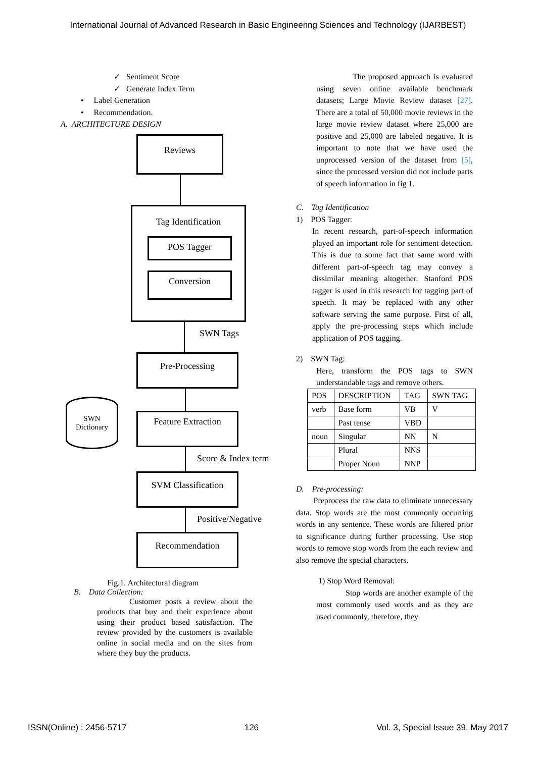International Journal of Advanced Research in Basic Engineering Sciences and Technology (IJARBEST)
✓ Sentiment Score
✓ Generate Index Term
• Label Generation
• Recommendation.
A. ARCHITECTURE DESIGN
Reviews
Tag Identification
POS Tagger
Conversion
SWN Tags
Pre-Processing
SWN
Dictionary
Feature Extraction
Score & Index term
SVM Classification
Positive/Negative
Recommendation
Fig.1. Architectural diagram
B. Data Collection:
Customer posts a review about the products that buy and their experience about using their product based satisfaction. The review provided by the customers is available online in social media and on the sites from where they buy the products.
The proposed approach is evaluated using seven online available benchmark datasets; Large Movie Review dataset [27]. There are a total of 50,000 movie reviews in the large movie review dataset where 25,000 are positive and 25,000 are labeled negative. It is important to note that we have used the unprocessed version of the dataset from [5], since the processed version did not include parts of speech information in fig 1.
C. Tag Identification
1) POS Tagger:
In recent research, part-of-speech information played an important role for sentiment detection. This is due to some fact that same word with different part-of-speech tag may convey a dissimilar meaning altogether. Stanford POS tagger is used in this research for tagging part of speech. It may be replaced with any other software serving the same purpose. First of all, apply the pre-processing steps which include application of POS tagging.
2) SWN Tag:
Here, transform the POS tags to SWN understandable tags and remove others.
| POS | DESCRIPTION | TAG | SWN TAG |
| verb | Base form | VB | V |
| | Past tense | VBD | |
| noun | Singular | NN | N |
| | Plural | NNS | |
| | Proper Noun | NNP | |
D. Pre-processing:
Preprocess the raw data to eliminate unnecessary data. Stop words are the most commonly occurring words in any sentence. These words are filtered prior to significance during further processing. Use stop words to remove stop words from the each review and also remove the special characters.
1) Stop Word Removal:
Stop words are another example of the most commonly used words and as they are used commonly, therefore, they
ISSN(Online) : 2456-5717 126 Vol. 3, Special Issue 39, May 2017